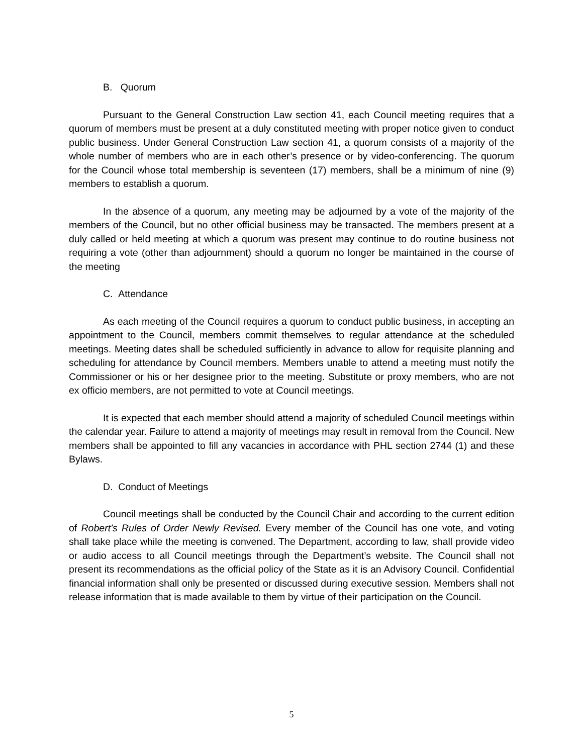B. Quorum
Pursuant to the General Construction Law section 41, each Council meeting requires that a quorum of members must be present at a duly constituted meeting with proper notice given to conduct public business. Under General Construction Law section 41, a quorum consists of a majority of the whole number of members who are in each other’s presence or by video-conferencing. The quorum for the Council whose total membership is seventeen (17) members, shall be a minimum of nine (9) members to establish a quorum.
In the absence of a quorum, any meeting may be adjourned by a vote of the majority of the members of the Council, but no other official business may be transacted. The members present at a duly called or held meeting at which a quorum was present may continue to do routine business not requiring a vote (other than adjournment) should a quorum no longer be maintained in the course of the meeting
C. Attendance
As each meeting of the Council requires a quorum to conduct public business, in accepting an appointment to the Council, members commit themselves to regular attendance at the scheduled meetings. Meeting dates shall be scheduled sufficiently in advance to allow for requisite planning and scheduling for attendance by Council members. Members unable to attend a meeting must notify the Commissioner or his or her designee prior to the meeting. Substitute or proxy members, who are not ex officio members, are not permitted to vote at Council meetings.
It is expected that each member should attend a majority of scheduled Council meetings within the calendar year. Failure to attend a majority of meetings may result in removal from the Council. New members shall be appointed to fill any vacancies in accordance with PHL section 2744 (1) and these Bylaws.
D. Conduct of Meetings
Council meetings shall be conducted by the Council Chair and according to the current edition of Robert’s Rules of Order Newly Revised. Every member of the Council has one vote, and voting shall take place while the meeting is convened. The Department, according to law, shall provide video or audio access to all Council meetings through the Department’s website. The Council shall not present its recommendations as the official policy of the State as it is an Advisory Council. Confidential financial information shall only be presented or discussed during executive session. Members shall not release information that is made available to them by virtue of their participation on the Council.
5